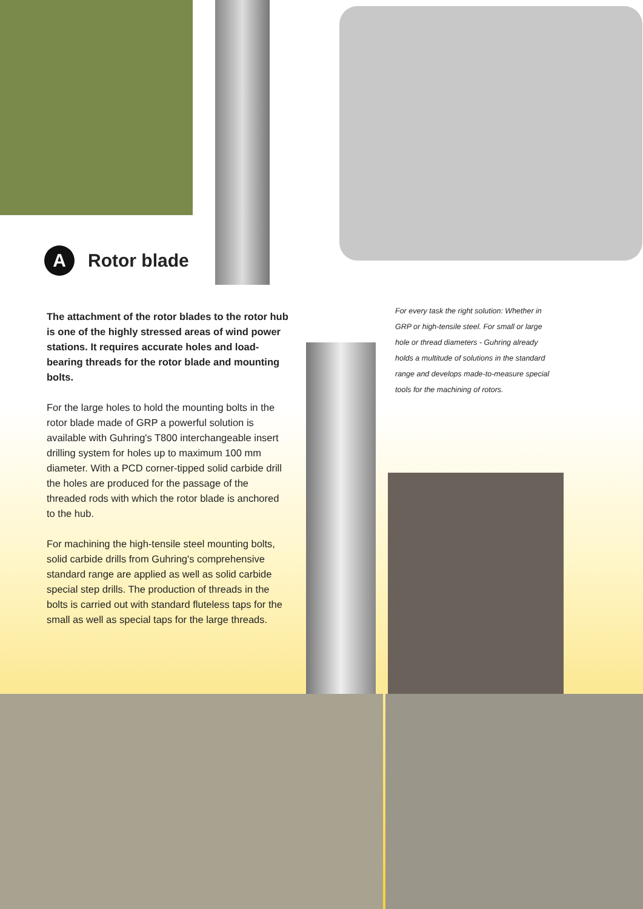A Rotor blade
The attachment of the rotor blades to the rotor hub is one of the highly stressed areas of wind power stations. It requires accurate holes and load-bearing threads for the rotor blade and mounting bolts.
For the large holes to hold the mounting bolts in the rotor blade made of GRP a powerful solution is available with Guhring's T800 interchangeable insert drilling system for holes up to maximum 100 mm diameter. With a PCD corner-tipped solid carbide drill the holes are produced for the passage of the threaded rods with which the rotor blade is anchored to the hub.
For machining the high-tensile steel mounting bolts, solid carbide drills from Guhring's comprehensive standard range are applied as well as solid carbide special step drills. The production of threads in the bolts is carried out with standard fluteless taps for the small as well as special taps for the large threads.
For every task the right solution: Whether in GRP or high-tensile steel. For small or large hole or thread diameters - Guhring already holds a multitude of solutions in the standard range and develops made-to-measure special tools for the machining of rotors.